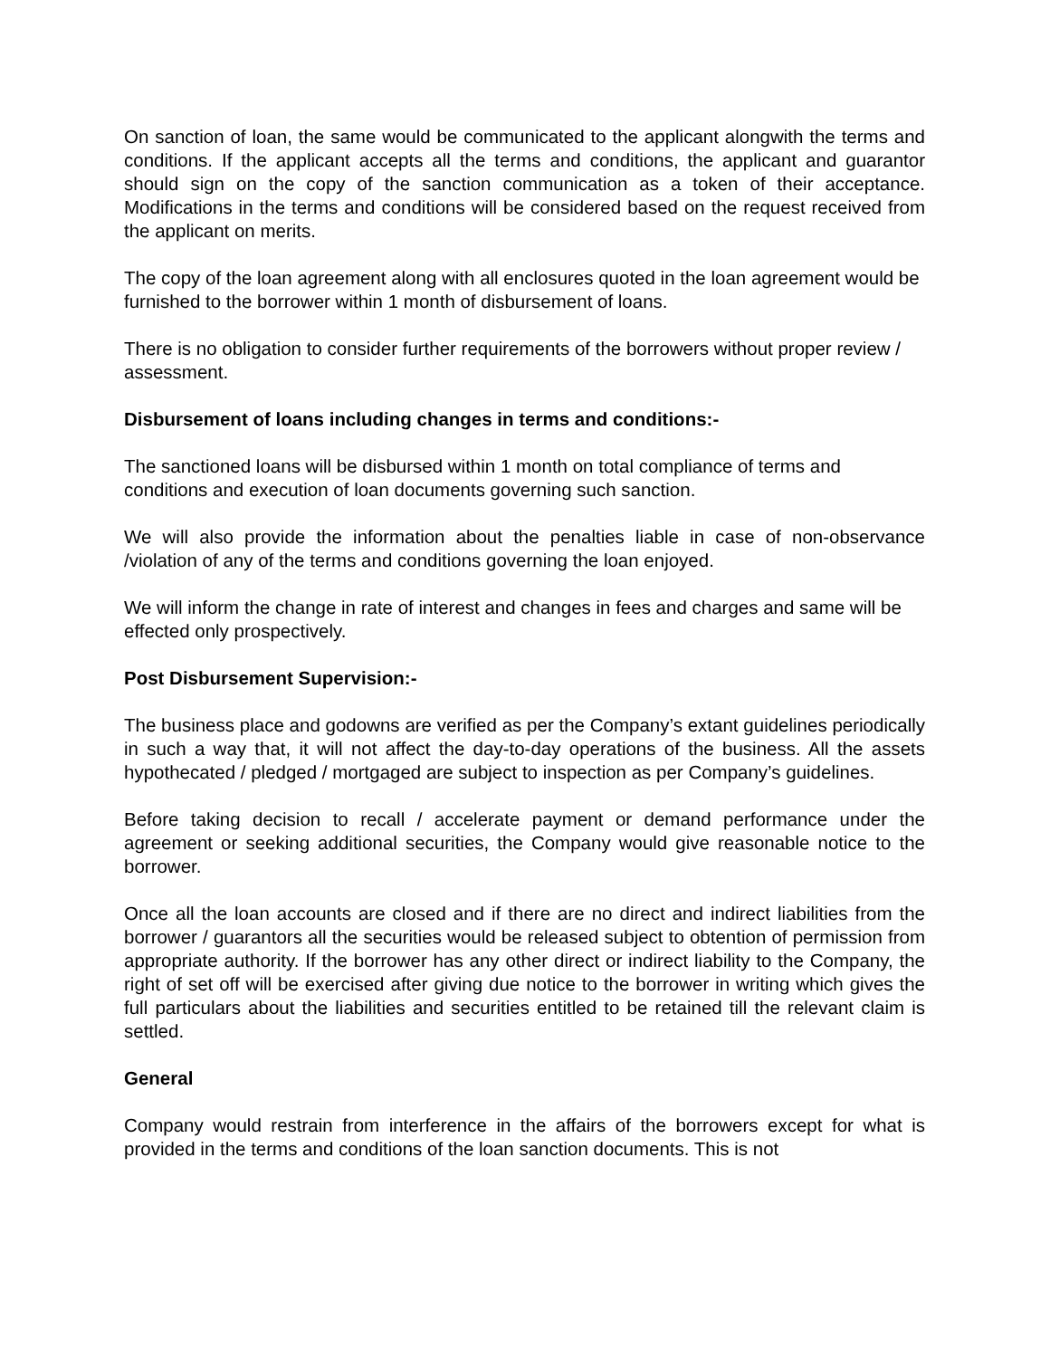On sanction of loan, the same would be communicated to the applicant alongwith the terms and conditions. If the applicant accepts all the terms and conditions, the applicant and guarantor should sign on the copy of the sanction communication as a token of their acceptance. Modifications in the terms and conditions will be considered based on the request received from the applicant on merits.
The copy of the loan agreement along with all enclosures quoted in the loan agreement would be furnished to the borrower within 1 month of disbursement of loans.
There is no obligation to consider further requirements of the borrowers without proper review / assessment.
Disbursement of loans including changes in terms and conditions:-
The sanctioned loans will be disbursed within 1 month on total compliance of terms and conditions and execution of loan documents governing such sanction.
We will also provide the information about the penalties liable in case of non-observance /violation of any of the terms and conditions governing the loan enjoyed.
We will inform the change in rate of interest and changes in fees and charges and same will be effected only prospectively.
Post Disbursement Supervision:-
The business place and godowns are verified as per the Company’s extant guidelines periodically in such a way that, it will not affect the day-to-day operations of the business. All the assets hypothecated / pledged / mortgaged are subject to inspection as per Company’s guidelines.
Before taking decision to recall / accelerate payment or demand performance under the agreement or seeking additional securities, the Company would give reasonable notice to the borrower.
Once all the loan accounts are closed and if there are no direct and indirect liabilities from the borrower / guarantors all the securities would be released subject to obtention of permission from appropriate authority. If the borrower has any other direct or indirect liability to the Company, the right of set off will be exercised after giving due notice to the borrower in writing which gives the full particulars about the liabilities and securities entitled to be retained till the relevant claim is settled.
General
Company would restrain from interference in the affairs of the borrowers except for what is provided in the terms and conditions of the loan sanction documents. This is not